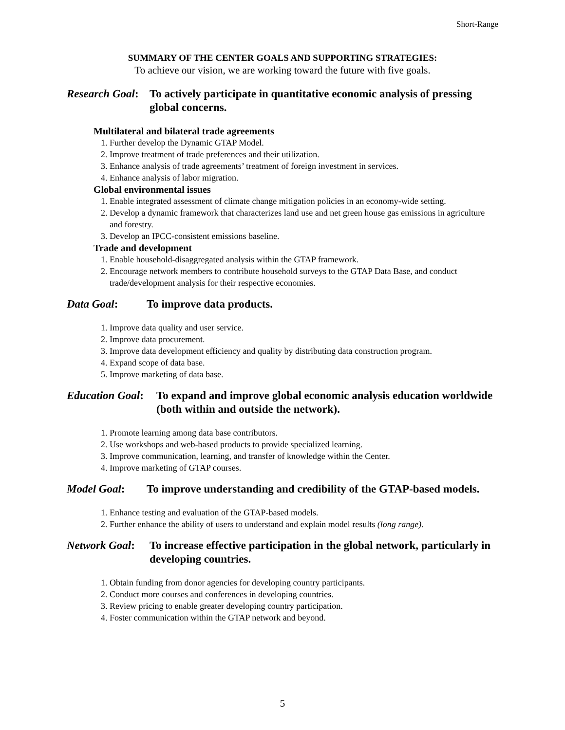Short-Range
SUMMARY OF THE CENTER GOALS AND SUPPORTING STRATEGIES:
To achieve our vision, we are working toward the future with five goals.
Research Goal: To actively participate in quantitative economic analysis of pressing global concerns.
Multilateral and bilateral trade agreements
1. Further develop the Dynamic GTAP Model.
2. Improve treatment of trade preferences and their utilization.
3. Enhance analysis of trade agreements’ treatment of foreign investment in services.
4. Enhance analysis of labor migration.
Global environmental issues
1. Enable integrated assessment of climate change mitigation policies in an economy-wide setting.
2. Develop a dynamic framework that characterizes land use and net green house gas emissions in agriculture and forestry.
3. Develop an IPCC-consistent emissions baseline.
Trade and development
1. Enable household-disaggregated analysis within the GTAP framework.
2. Encourage network members to contribute household surveys to the GTAP Data Base, and conduct trade/development analysis for their respective economies.
Data Goal: To improve data products.
1. Improve data quality and user service.
2. Improve data procurement.
3. Improve data development efficiency and quality by distributing data construction program.
4. Expand scope of data base.
5. Improve marketing of data base.
Education Goal: To expand and improve global economic analysis education worldwide (both within and outside the network).
1. Promote learning among data base contributors.
2. Use workshops and web-based products to provide specialized learning.
3. Improve communication, learning, and transfer of knowledge within the Center.
4. Improve marketing of GTAP courses.
Model Goal: To improve understanding and credibility of the GTAP-based models.
1. Enhance testing and evaluation of the GTAP-based models.
2. Further enhance the ability of users to understand and explain model results (long range).
Network Goal: To increase effective participation in the global network, particularly in developing countries.
1. Obtain funding from donor agencies for developing country participants.
2. Conduct more courses and conferences in developing countries.
3. Review pricing to enable greater developing country participation.
4. Foster communication within the GTAP network and beyond.
5